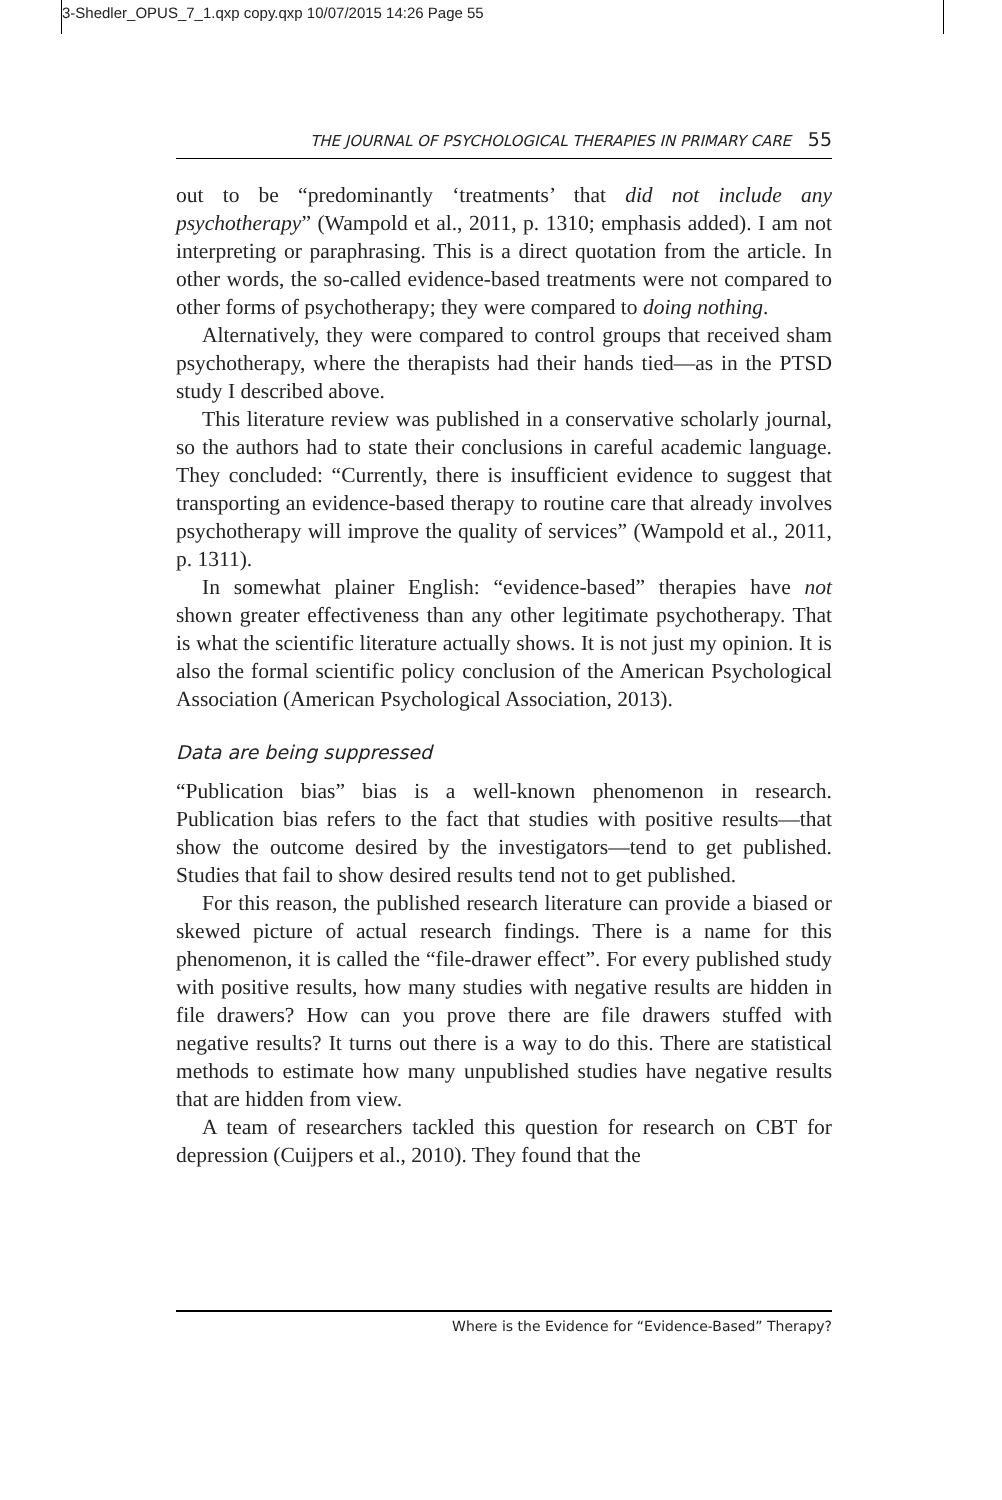3-Shedler_OPUS_7_1.qxp copy.qxp 10/07/2015 14:26 Page 55
THE JOURNAL OF PSYCHOLOGICAL THERAPIES IN PRIMARY CARE 55
out to be “predominantly ‘treatments’ that did not include any psychotherapy” (Wampold et al., 2011, p. 1310; emphasis added). I am not interpreting or paraphrasing. This is a direct quotation from the article. In other words, the so-called evidence-based treatments were not compared to other forms of psychotherapy; they were compared to doing nothing.
Alternatively, they were compared to control groups that received sham psychotherapy, where the therapists had their hands tied—as in the PTSD study I described above.
This literature review was published in a conservative scholarly journal, so the authors had to state their conclusions in careful academic language. They concluded: “Currently, there is insufficient evidence to suggest that transporting an evidence-based therapy to routine care that already involves psychotherapy will improve the quality of services” (Wampold et al., 2011, p. 1311).
In somewhat plainer English: “evidence-based” therapies have not shown greater effectiveness than any other legitimate psychotherapy. That is what the scientific literature actually shows. It is not just my opinion. It is also the formal scientific policy conclusion of the American Psychological Association (American Psychological Association, 2013).
Data are being suppressed
“Publication bias” bias is a well-known phenomenon in research. Publication bias refers to the fact that studies with positive results—that show the outcome desired by the investigators—tend to get published. Studies that fail to show desired results tend not to get published.
For this reason, the published research literature can provide a biased or skewed picture of actual research findings. There is a name for this phenomenon, it is called the “file-drawer effect”. For every published study with positive results, how many studies with negative results are hidden in file drawers? How can you prove there are file drawers stuffed with negative results? It turns out there is a way to do this. There are statistical methods to estimate how many unpublished studies have negative results that are hidden from view.
A team of researchers tackled this question for research on CBT for depression (Cuijpers et al., 2010). They found that the
Where is the Evidence for “Evidence-Based” Therapy?